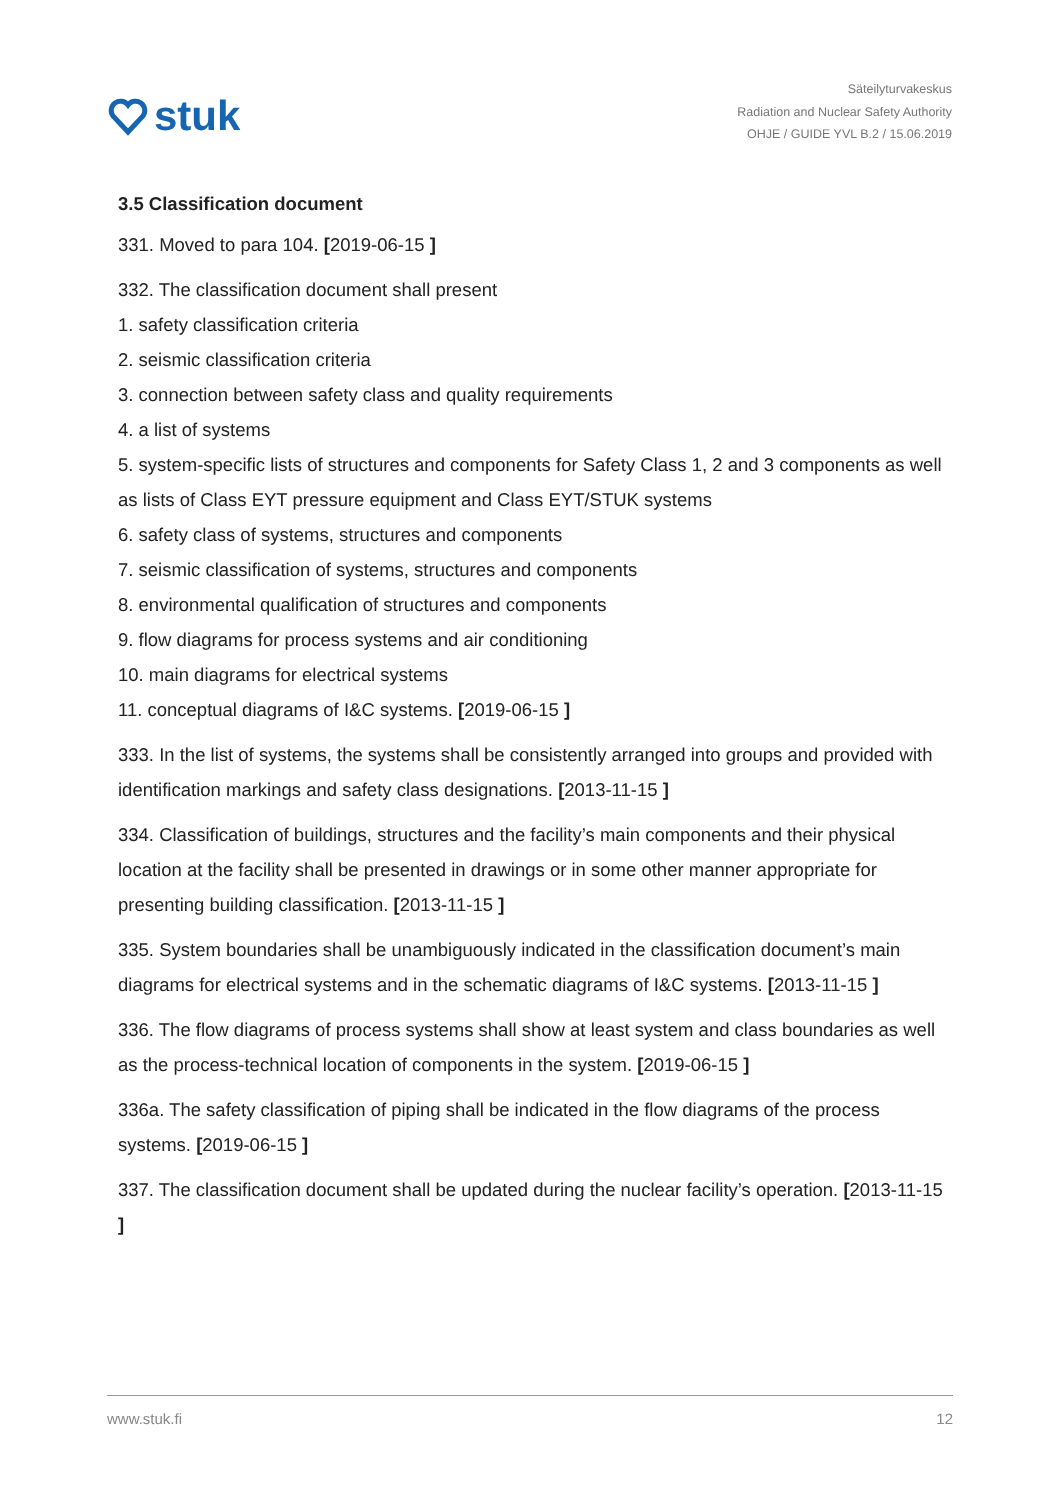stuk
Säteilyturvakeskus
Radiation and Nuclear Safety Authority
OHJE / GUIDE YVL B.2 / 15.06.2019
3.5 Classification document
331. Moved to para 104. [2019-06-15 ]
332. The classification document shall present
1. safety classification criteria
2. seismic classification criteria
3. connection between safety class and quality requirements
4. a list of systems
5. system-specific lists of structures and components for Safety Class 1, 2 and 3 components as well as lists of Class EYT pressure equipment and Class EYT/STUK systems
6. safety class of systems, structures and components
7. seismic classification of systems, structures and components
8. environmental qualification of structures and components
9. flow diagrams for process systems and air conditioning
10. main diagrams for electrical systems
11. conceptual diagrams of I&C systems. [2019-06-15 ]
333. In the list of systems, the systems shall be consistently arranged into groups and provided with identification markings and safety class designations. [2013-11-15 ]
334. Classification of buildings, structures and the facility’s main components and their physical location at the facility shall be presented in drawings or in some other manner appropriate for presenting building classification. [2013-11-15 ]
335. System boundaries shall be unambiguously indicated in the classification document’s main diagrams for electrical systems and in the schematic diagrams of I&C systems. [2013-11-15 ]
336. The flow diagrams of process systems shall show at least system and class boundaries as well as the process-technical location of components in the system. [2019-06-15 ]
336a. The safety classification of piping shall be indicated in the flow diagrams of the process systems. [2019-06-15 ]
337. The classification document shall be updated during the nuclear facility’s operation. [2013-11-15 ]
www.stuk.fi 12